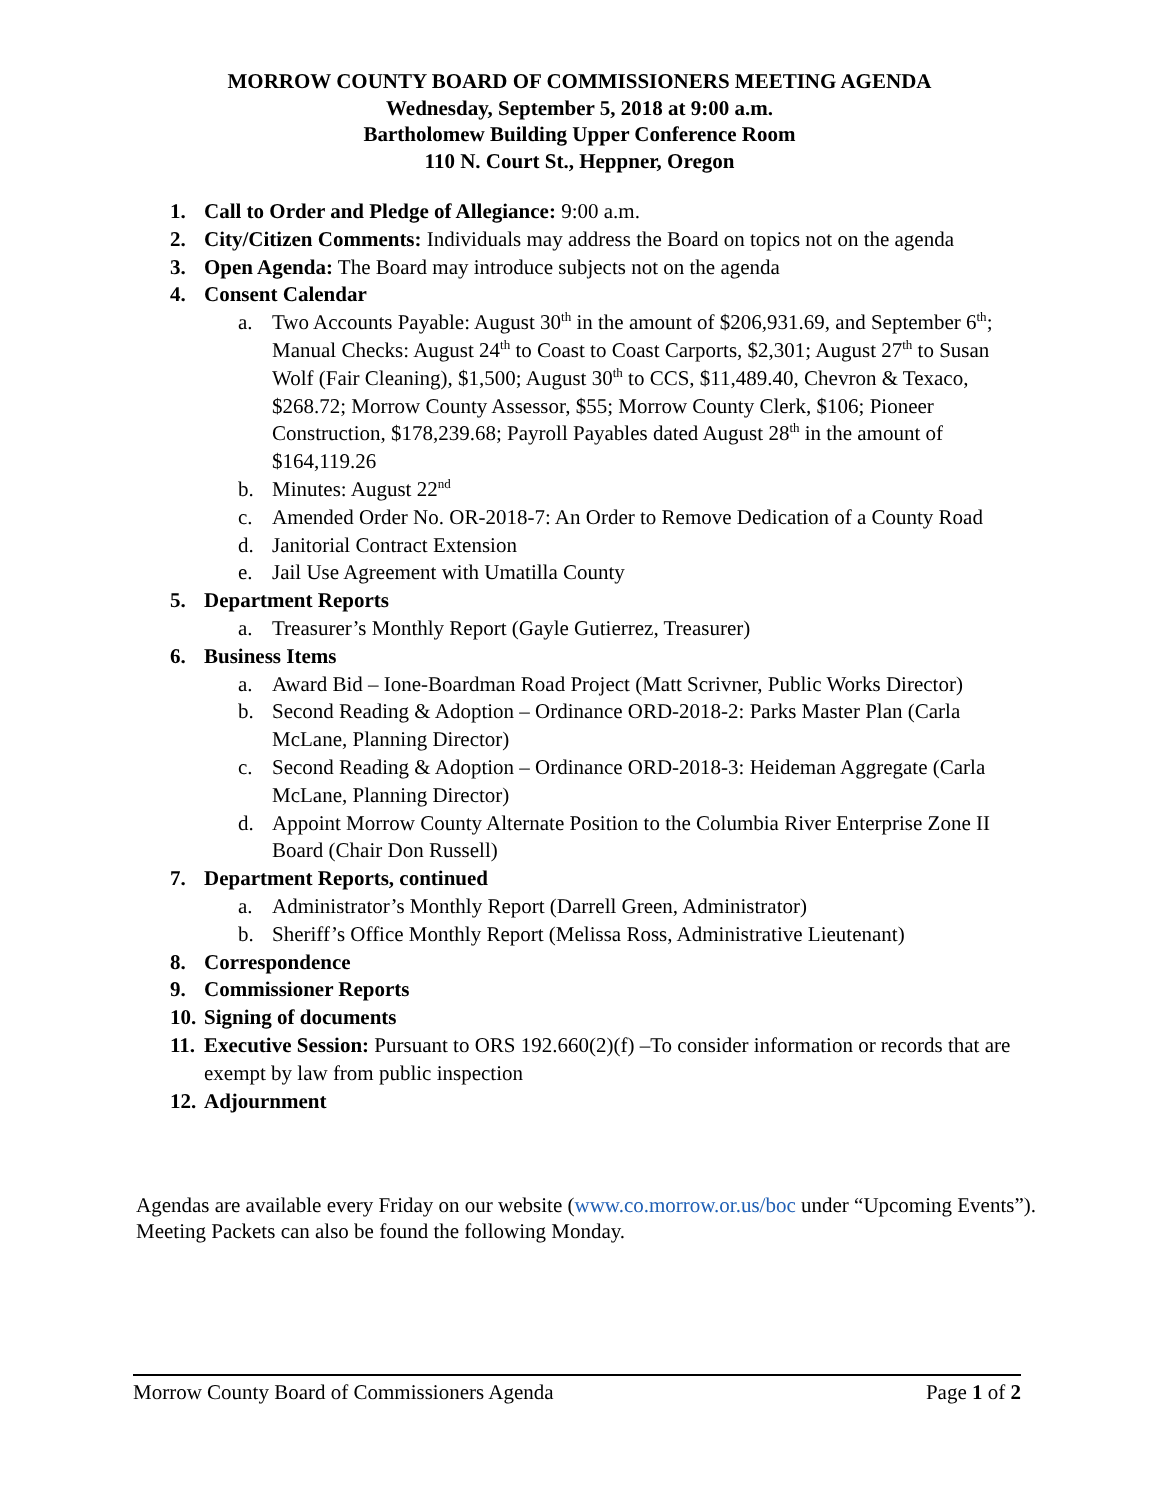MORROW COUNTY BOARD OF COMMISSIONERS MEETING AGENDA
Wednesday, September 5, 2018 at 9:00 a.m.
Bartholomew Building Upper Conference Room
110 N. Court St., Heppner, Oregon
1. Call to Order and Pledge of Allegiance: 9:00 a.m.
2. City/Citizen Comments: Individuals may address the Board on topics not on the agenda
3. Open Agenda: The Board may introduce subjects not on the agenda
4. Consent Calendar
a. Two Accounts Payable: August 30<sup>th</sup> in the amount of $206,931.69, and September 6<sup>th</sup>; Manual Checks: August 24<sup>th</sup> to Coast to Coast Carports, $2,301; August 27<sup>th</sup> to Susan Wolf (Fair Cleaning), $1,500; August 30<sup>th</sup> to CCS, $11,489.40, Chevron & Texaco, $268.72; Morrow County Assessor, $55; Morrow County Clerk, $106; Pioneer Construction, $178,239.68; Payroll Payables dated August 28<sup>th</sup> in the amount of $164,119.26
b. Minutes: August 22<sup>nd</sup>
c. Amended Order No. OR-2018-7: An Order to Remove Dedication of a County Road
d. Janitorial Contract Extension
e. Jail Use Agreement with Umatilla County
5. Department Reports
a. Treasurer’s Monthly Report (Gayle Gutierrez, Treasurer)
6. Business Items
a. Award Bid – Ione-Boardman Road Project (Matt Scrivner, Public Works Director)
b. Second Reading & Adoption – Ordinance ORD-2018-2: Parks Master Plan (Carla McLane, Planning Director)
c. Second Reading & Adoption – Ordinance ORD-2018-3: Heideman Aggregate (Carla McLane, Planning Director)
d. Appoint Morrow County Alternate Position to the Columbia River Enterprise Zone II Board (Chair Don Russell)
7. Department Reports, continued
a. Administrator’s Monthly Report (Darrell Green, Administrator)
b. Sheriff’s Office Monthly Report (Melissa Ross, Administrative Lieutenant)
8. Correspondence
9. Commissioner Reports
10. Signing of documents
11. Executive Session: Pursuant to ORS 192.660(2)(f) –To consider information or records that are exempt by law from public inspection
12. Adjournment
Agendas are available every Friday on our website (www.co.morrow.or.us/boc under “Upcoming Events”). Meeting Packets can also be found the following Monday.
Morrow County Board of Commissioners Agenda Page 1 of 2